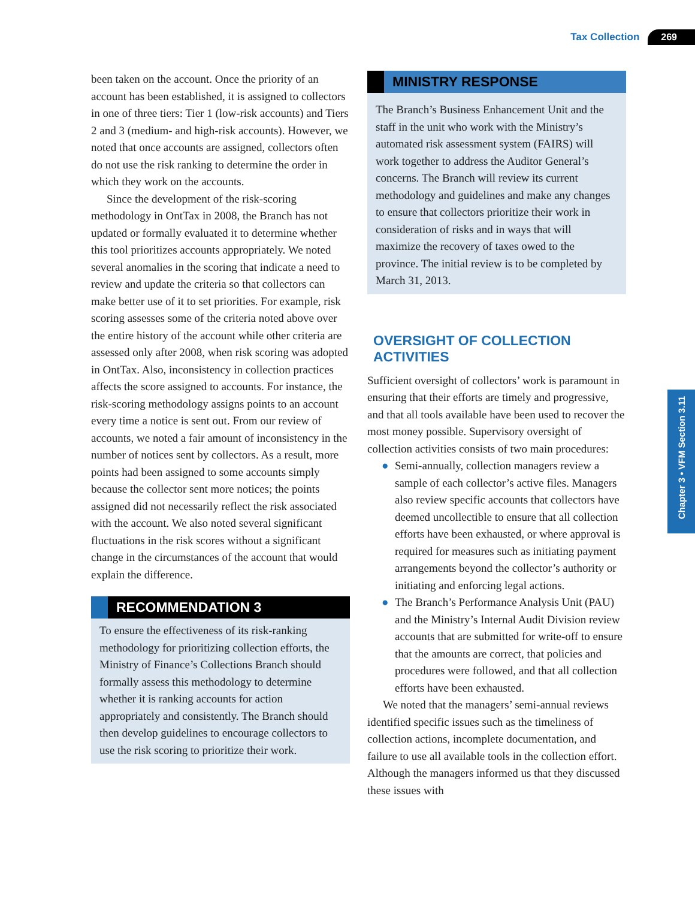Tax Collection 269
Chapter 3 • VFM Section 3.11
been taken on the account. Once the priority of an account has been established, it is assigned to collectors in one of three tiers: Tier 1 (low-risk accounts) and Tiers 2 and 3 (medium- and high-risk accounts). However, we noted that once accounts are assigned, collectors often do not use the risk ranking to determine the order in which they work on the accounts.
Since the development of the risk-scoring methodology in OntTax in 2008, the Branch has not updated or formally evaluated it to determine whether this tool prioritizes accounts appropriately. We noted several anomalies in the scoring that indicate a need to review and update the criteria so that collectors can make better use of it to set priorities. For example, risk scoring assesses some of the criteria noted above over the entire history of the account while other criteria are assessed only after 2008, when risk scoring was adopted in OntTax. Also, inconsistency in collection practices affects the score assigned to accounts. For instance, the risk-scoring methodology assigns points to an account every time a notice is sent out. From our review of accounts, we noted a fair amount of inconsistency in the number of notices sent by collectors. As a result, more points had been assigned to some accounts simply because the collector sent more notices; the points assigned did not necessarily reflect the risk associated with the account. We also noted several significant fluctuations in the risk scores without a significant change in the circumstances of the account that would explain the difference.
RECOMMENDATION 3
To ensure the effectiveness of its risk-ranking methodology for prioritizing collection efforts, the Ministry of Finance’s Collections Branch should formally assess this methodology to determine whether it is ranking accounts for action appropriately and consistently. The Branch should then develop guidelines to encourage collectors to use the risk scoring to prioritize their work.
MINISTRY RESPONSE
The Branch’s Business Enhancement Unit and the staff in the unit who work with the Ministry’s automated risk assessment system (FAIRS) will work together to address the Auditor General’s concerns. The Branch will review its current methodology and guidelines and make any changes to ensure that collectors prioritize their work in consideration of risks and in ways that will maximize the recovery of taxes owed to the province. The initial review is to be completed by March 31, 2013.
OVERSIGHT OF COLLECTION ACTIVITIES
Sufficient oversight of collectors’ work is paramount in ensuring that their efforts are timely and progressive, and that all tools available have been used to recover the most money possible. Supervisory oversight of collection activities consists of two main procedures:
● Semi-annually, collection managers review a sample of each collector’s active files. Managers also review specific accounts that collectors have deemed uncollectible to ensure that all collection efforts have been exhausted, or where approval is required for measures such as initiating payment arrangements beyond the collector’s authority or initiating and enforcing legal actions.
● The Branch’s Performance Analysis Unit (PAU) and the Ministry’s Internal Audit Division review accounts that are submitted for write-off to ensure that the amounts are correct, that policies and procedures were followed, and that all collection efforts have been exhausted.
We noted that the managers’ semi-annual reviews identified specific issues such as the timeliness of collection actions, incomplete documentation, and failure to use all available tools in the collection effort. Although the managers informed us that they discussed these issues with